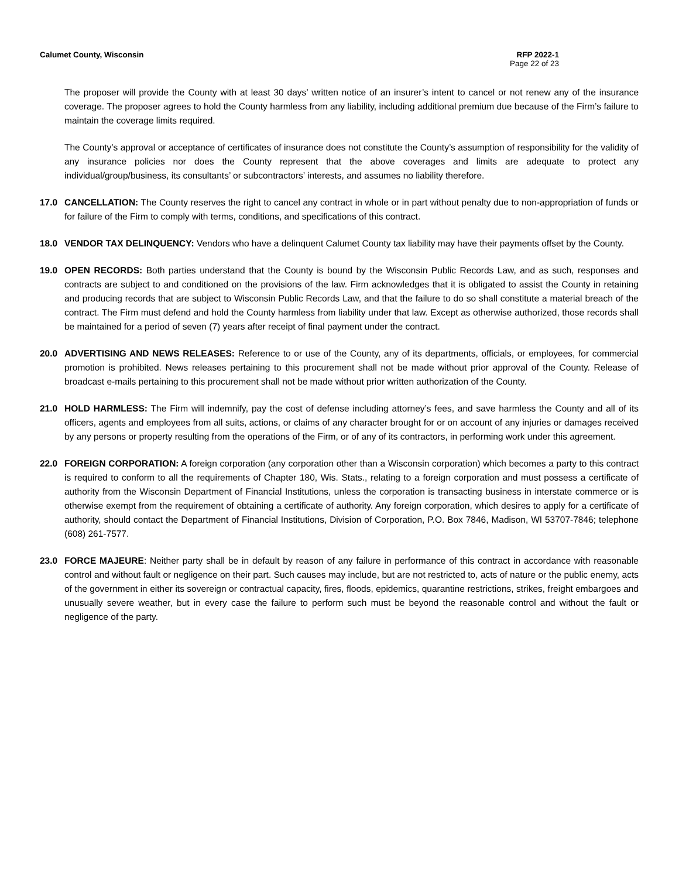Calumet County, Wisconsin RFP 2022-1
Page 22 of 23
The proposer will provide the County with at least 30 days’ written notice of an insurer’s intent to cancel or not renew any of the insurance coverage. The proposer agrees to hold the County harmless from any liability, including additional premium due because of the Firm’s failure to maintain the coverage limits required.
The County’s approval or acceptance of certificates of insurance does not constitute the County’s assumption of responsibility for the validity of any insurance policies nor does the County represent that the above coverages and limits are adequate to protect any individual/group/business, its consultants’ or subcontractors’ interests, and assumes no liability therefore.
17.0 CANCELLATION: The County reserves the right to cancel any contract in whole or in part without penalty due to non-appropriation of funds or for failure of the Firm to comply with terms, conditions, and specifications of this contract.
18.0 VENDOR TAX DELINQUENCY: Vendors who have a delinquent Calumet County tax liability may have their payments offset by the County.
19.0 OPEN RECORDS: Both parties understand that the County is bound by the Wisconsin Public Records Law, and as such, responses and contracts are subject to and conditioned on the provisions of the law. Firm acknowledges that it is obligated to assist the County in retaining and producing records that are subject to Wisconsin Public Records Law, and that the failure to do so shall constitute a material breach of the contract. The Firm must defend and hold the County harmless from liability under that law. Except as otherwise authorized, those records shall be maintained for a period of seven (7) years after receipt of final payment under the contract.
20.0 ADVERTISING AND NEWS RELEASES: Reference to or use of the County, any of its departments, officials, or employees, for commercial promotion is prohibited. News releases pertaining to this procurement shall not be made without prior approval of the County. Release of broadcast e-mails pertaining to this procurement shall not be made without prior written authorization of the County.
21.0 HOLD HARMLESS: The Firm will indemnify, pay the cost of defense including attorney’s fees, and save harmless the County and all of its officers, agents and employees from all suits, actions, or claims of any character brought for or on account of any injuries or damages received by any persons or property resulting from the operations of the Firm, or of any of its contractors, in performing work under this agreement.
22.0 FOREIGN CORPORATION: A foreign corporation (any corporation other than a Wisconsin corporation) which becomes a party to this contract is required to conform to all the requirements of Chapter 180, Wis. Stats., relating to a foreign corporation and must possess a certificate of authority from the Wisconsin Department of Financial Institutions, unless the corporation is transacting business in interstate commerce or is otherwise exempt from the requirement of obtaining a certificate of authority. Any foreign corporation, which desires to apply for a certificate of authority, should contact the Department of Financial Institutions, Division of Corporation, P.O. Box 7846, Madison, WI 53707-7846; telephone (608) 261-7577.
23.0 FORCE MAJEURE: Neither party shall be in default by reason of any failure in performance of this contract in accordance with reasonable control and without fault or negligence on their part. Such causes may include, but are not restricted to, acts of nature or the public enemy, acts of the government in either its sovereign or contractual capacity, fires, floods, epidemics, quarantine restrictions, strikes, freight embargoes and unusually severe weather, but in every case the failure to perform such must be beyond the reasonable control and without the fault or negligence of the party.